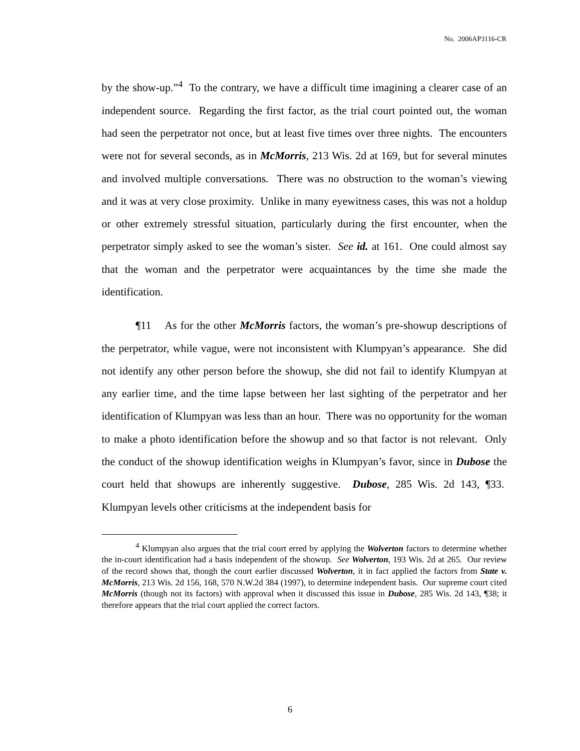No. 2006AP3116-CR
by the show-up.”<sup>4</sup> To the contrary, we have a difficult time imagining a clearer case of an independent source. Regarding the first factor, as the trial court pointed out, the woman had seen the perpetrator not once, but at least five times over three nights. The encounters were not for several seconds, as in McMorris, 213 Wis. 2d at 169, but for several minutes and involved multiple conversations. There was no obstruction to the woman’s viewing and it was at very close proximity. Unlike in many eyewitness cases, this was not a holdup or other extremely stressful situation, particularly during the first encounter, when the perpetrator simply asked to see the woman’s sister. See id. at 161. One could almost say that the woman and the perpetrator were acquaintances by the time she made the identification.
¶11 As for the other McMorris factors, the woman’s pre-showup descriptions of the perpetrator, while vague, were not inconsistent with Klumpyan’s appearance. She did not identify any other person before the showup, she did not fail to identify Klumpyan at any earlier time, and the time lapse between her last sighting of the perpetrator and her identification of Klumpyan was less than an hour. There was no opportunity for the woman to make a photo identification before the showup and so that factor is not relevant. Only the conduct of the showup identification weighs in Klumpyan’s favor, since in Dubose the court held that showups are inherently suggestive. Dubose, 285 Wis. 2d 143, ¶33. Klumpyan levels other criticisms at the independent basis for
<sup>4</sup> Klumpyan also argues that the trial court erred by applying the Wolverton factors to determine whether the in-court identification had a basis independent of the showup. See Wolverton, 193 Wis. 2d at 265. Our review of the record shows that, though the court earlier discussed Wolverton, it in fact applied the factors from State v. McMorris, 213 Wis. 2d 156, 168, 570 N.W.2d 384 (1997), to determine independent basis. Our supreme court cited McMorris (though not its factors) with approval when it discussed this issue in Dubose, 285 Wis. 2d 143, ¶38; it therefore appears that the trial court applied the correct factors.
6